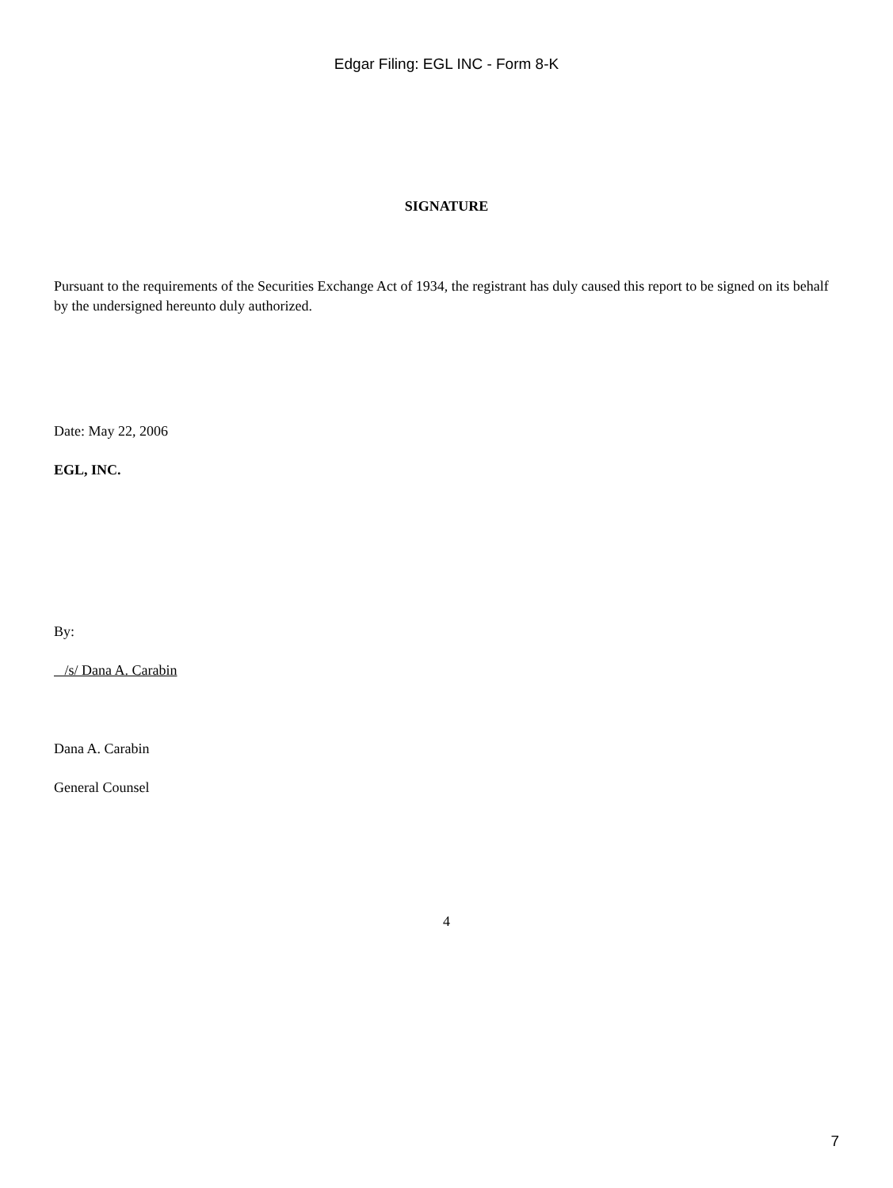Edgar Filing: EGL INC - Form 8-K
SIGNATURE
Pursuant to the requirements of the Securities Exchange Act of 1934, the registrant has duly caused this report to be signed on its behalf by the undersigned hereunto duly authorized.
Date: May 22, 2006
EGL, INC.
By:
/s/ Dana A. Carabin
Dana A. Carabin
General Counsel
4
7